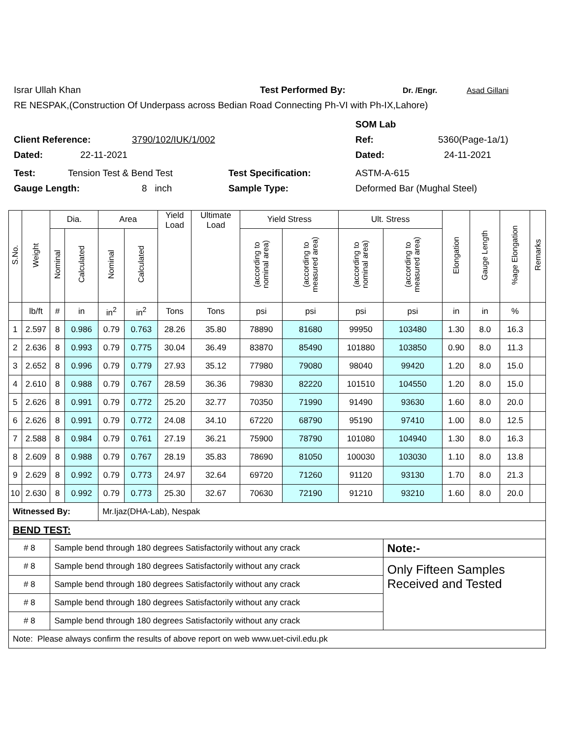Israr Ullah Khan Test Performed By: Dr. /Engr. Asad Gillani
RE NESPAK,(Construction Of Underpass across Bedian Road Connecting Ph-VI with Ph-IX,Lahore)
SOM Lab
Client Reference: 3790/102/IUK/1/002 Ref: 5360(Page-1a/1)
Dated: 22-11-2021 Dated: 24-11-2021
Test: Tension Test & Bend Test Test Specification: ASTM-A-615
Gauge Length: 8 inch Sample Type: Deformed Bar (Mughal Steel)
| S.No. | Weight | Dia. | | Area | | Yield Load | Ultimate Load | Yield Stress | | Ult. Stress | | Elongation | Gauge Length | %age Elongation | Remarks |
| --- | --- | --- | --- | --- | --- | --- | --- | --- | --- | --- | --- | --- | --- | --- | --- |
| | | Nominal | Calculated | Nominal | Calculated | | | (according to nominal area) | (according to measured area) | (according to nominal area) | (according to measured area) | | | | |
| | lb/ft | # | in | in<sup>2</sup> | in<sup>2</sup> | Tons | Tons | psi | psi | psi | psi | in | in | % | |
| 1 | 2.597 | 8 | 0.986 | 0.79 | 0.763 | 28.26 | 35.80 | 78890 | 81680 | 99950 | 103480 | 1.30 | 8.0 | 16.3 | |
| 2 | 2.636 | 8 | 0.993 | 0.79 | 0.775 | 30.04 | 36.49 | 83870 | 85490 | 101880 | 103850 | 0.90 | 8.0 | 11.3 | |
| 3 | 2.652 | 8 | 0.996 | 0.79 | 0.779 | 27.93 | 35.12 | 77980 | 79080 | 98040 | 99420 | 1.20 | 8.0 | 15.0 | |
| 4 | 2.610 | 8 | 0.988 | 0.79 | 0.767 | 28.59 | 36.36 | 79830 | 82220 | 101510 | 104550 | 1.20 | 8.0 | 15.0 | |
| 5 | 2.626 | 8 | 0.991 | 0.79 | 0.772 | 25.20 | 32.77 | 70350 | 71990 | 91490 | 93630 | 1.60 | 8.0 | 20.0 | |
| 6 | 2.626 | 8 | 0.991 | 0.79 | 0.772 | 24.08 | 34.10 | 67220 | 68790 | 95190 | 97410 | 1.00 | 8.0 | 12.5 | |
| 7 | 2.588 | 8 | 0.984 | 0.79 | 0.761 | 27.19 | 36.21 | 75900 | 78790 | 101080 | 104940 | 1.30 | 8.0 | 16.3 | |
| 8 | 2.609 | 8 | 0.988 | 0.79 | 0.767 | 28.19 | 35.83 | 78690 | 81050 | 100030 | 103030 | 1.10 | 8.0 | 13.8 | |
| 9 | 2.629 | 8 | 0.992 | 0.79 | 0.773 | 24.97 | 32.64 | 69720 | 71260 | 91120 | 93130 | 1.70 | 8.0 | 21.3 | |
| 10 | 2.630 | 8 | 0.992 | 0.79 | 0.773 | 25.30 | 32.67 | 70630 | 72190 | 91210 | 93210 | 1.60 | 8.0 | 20.0 | |
| Witnessed By: | | | | Mr.Ijaz(DHA-Lab), Nespak | | | | | | | | | | | |
| BEND TEST: | | | | | | | | | | | | | | | |
| # 8 | | Sample bend through 180 degrees Satisfactorily without any crack | | | | | | | | | Note:- | | | | |
| # 8 | | Sample bend through 180 degrees Satisfactorily without any crack | | | | | | | | | Only Fifteen Samples Received and Tested | | | | |
| # 8 | | Sample bend through 180 degrees Satisfactorily without any crack | | | | | | | | | | | | | |
| # 8 | | Sample bend through 180 degrees Satisfactorily without any crack | | | | | | | | | | | | | |
| # 8 | | Sample bend through 180 degrees Satisfactorily without any crack | | | | | | | | | | | | | |
| Note: Please always confirm the results of above report on web www.uet-civil.edu.pk | | | | | | | | | | | | | | | |